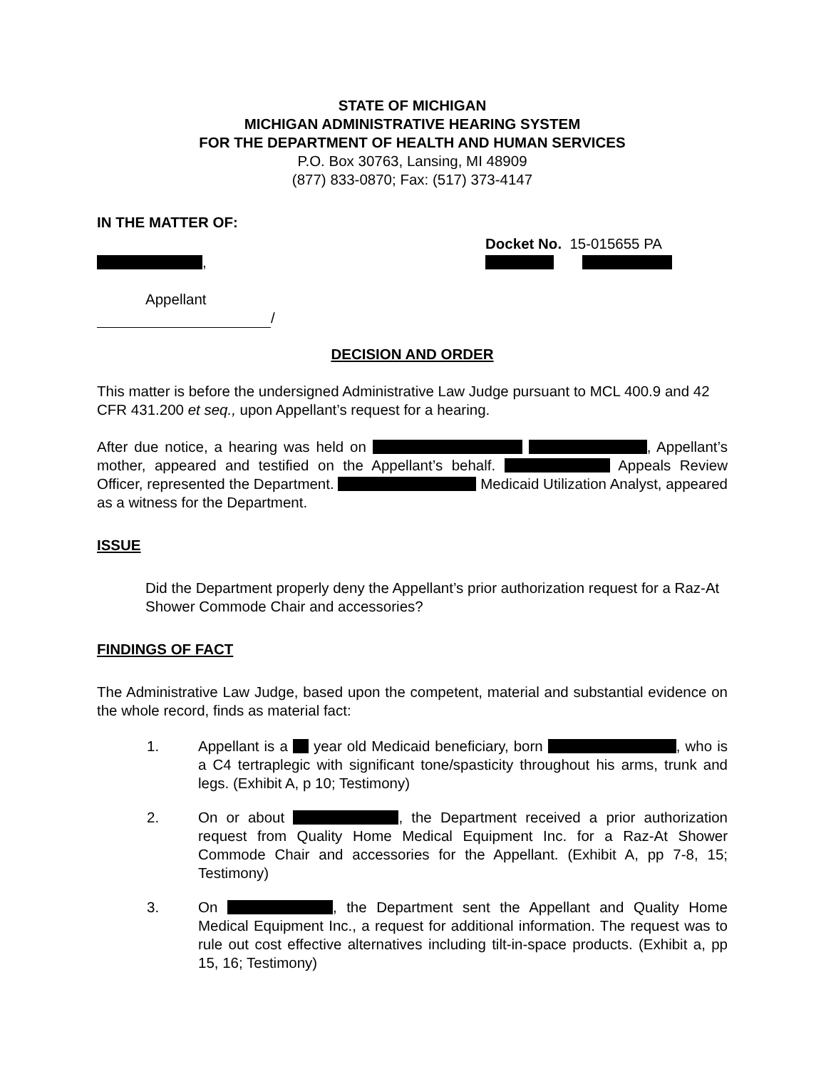STATE OF MICHIGAN
MICHIGAN ADMINISTRATIVE HEARING SYSTEM
FOR THE DEPARTMENT OF HEALTH AND HUMAN SERVICES
P.O. Box 30763, Lansing, MI 48909
(877) 833-0870; Fax: (517) 373-4147
IN THE MATTER OF:
,
Docket No. 15-015655 PA
Appellant
/
DECISION AND ORDER
This matter is before the undersigned Administrative Law Judge pursuant to MCL 400.9 and 42 CFR 431.200 et seq., upon Appellant’s request for a hearing.
After due notice, a hearing was held on , Appellant’s mother, appeared and testified on the Appellant’s behalf. Appeals Review Officer, represented the Department. Medicaid Utilization Analyst, appeared as a witness for the Department.
ISSUE
Did the Department properly deny the Appellant’s prior authorization request for a Raz-At Shower Commode Chair and accessories?
FINDINGS OF FACT
The Administrative Law Judge, based upon the competent, material and substantial evidence on the whole record, finds as material fact:
1. Appellant is a year old Medicaid beneficiary, born , who is a C4 tertraplegic with significant tone/spasticity throughout his arms, trunk and legs. (Exhibit A, p 10; Testimony)
2. On or about , the Department received a prior authorization request from Quality Home Medical Equipment Inc. for a Raz-At Shower Commode Chair and accessories for the Appellant. (Exhibit A, pp 7-8, 15; Testimony)
3. On , the Department sent the Appellant and Quality Home Medical Equipment Inc., a request for additional information. The request was to rule out cost effective alternatives including tilt-in-space products. (Exhibit a, pp 15, 16; Testimony)